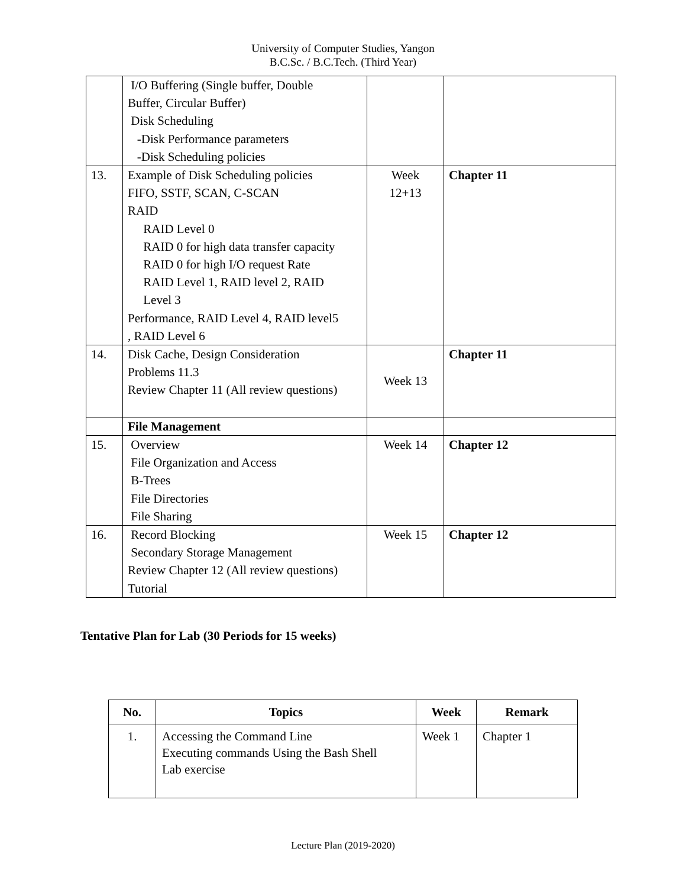University of Computer Studies, Yangon
B.C.Sc. / B.C.Tech. (Third Year)
| | I/O Buffering (Single buffer, Double Buffer, Circular Buffer) Disk Scheduling -Disk Performance parameters -Disk Scheduling policies | | |
| 13. | Example of Disk Scheduling policies FIFO, SSTF, SCAN, C-SCAN RAID RAID Level 0 RAID 0 for high data transfer capacity RAID 0 for high I/O request Rate RAID Level 1, RAID level 2, RAID Level 3 Performance, RAID Level 4, RAID level5 , RAID Level 6 | Week 12+13 | Chapter 11 |
| 14. | Disk Cache, Design Consideration Problems 11.3 Review Chapter 11 (All review questions) | Week 13 | Chapter 11 |
| | File Management | | |
| 15. | Overview File Organization and Access B-Trees File Directories File Sharing | Week 14 | Chapter 12 |
| 16. | Record Blocking Secondary Storage Management Review Chapter 12 (All review questions) Tutorial | Week 15 | Chapter 12 |
Tentative Plan for Lab (30 Periods for 15 weeks)
| No. | Topics | Week | Remark |
| --- | --- | --- | --- |
| 1. | Accessing the Command Line Executing commands Using the Bash Shell Lab exercise | Week 1 | Chapter 1 |
Lecture Plan (2019-2020)